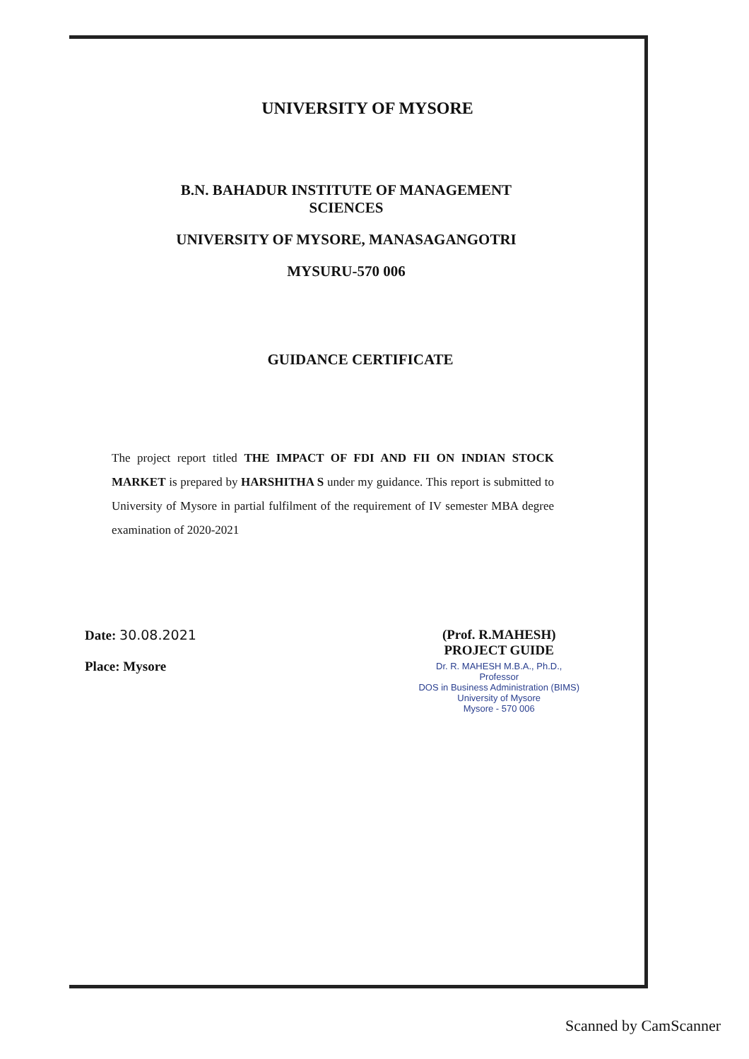UNIVERSITY OF MYSORE
B.N. BAHADUR INSTITUTE OF MANAGEMENT
SCIENCES
UNIVERSITY OF MYSORE, MANASAGANGOTRI
MYSURU-570 006
GUIDANCE CERTIFICATE
The project report titled THE IMPACT OF FDI AND FII ON INDIAN STOCK MARKET is prepared by HARSHITHA S under my guidance. This report is submitted to University of Mysore in partial fulfilment of the requirement of IV semester MBA degree examination of 2020-2021
Date: 30.08.2021
Place: Mysore
(Prof. R.MAHESH)
PROJECT GUIDE
Dr. R. MAHESH M.B.A., Ph.D.,
Professor
DOS in Business Administration (BIMS)
University of Mysore
Mysore - 570 006
Scanned by CamScanner